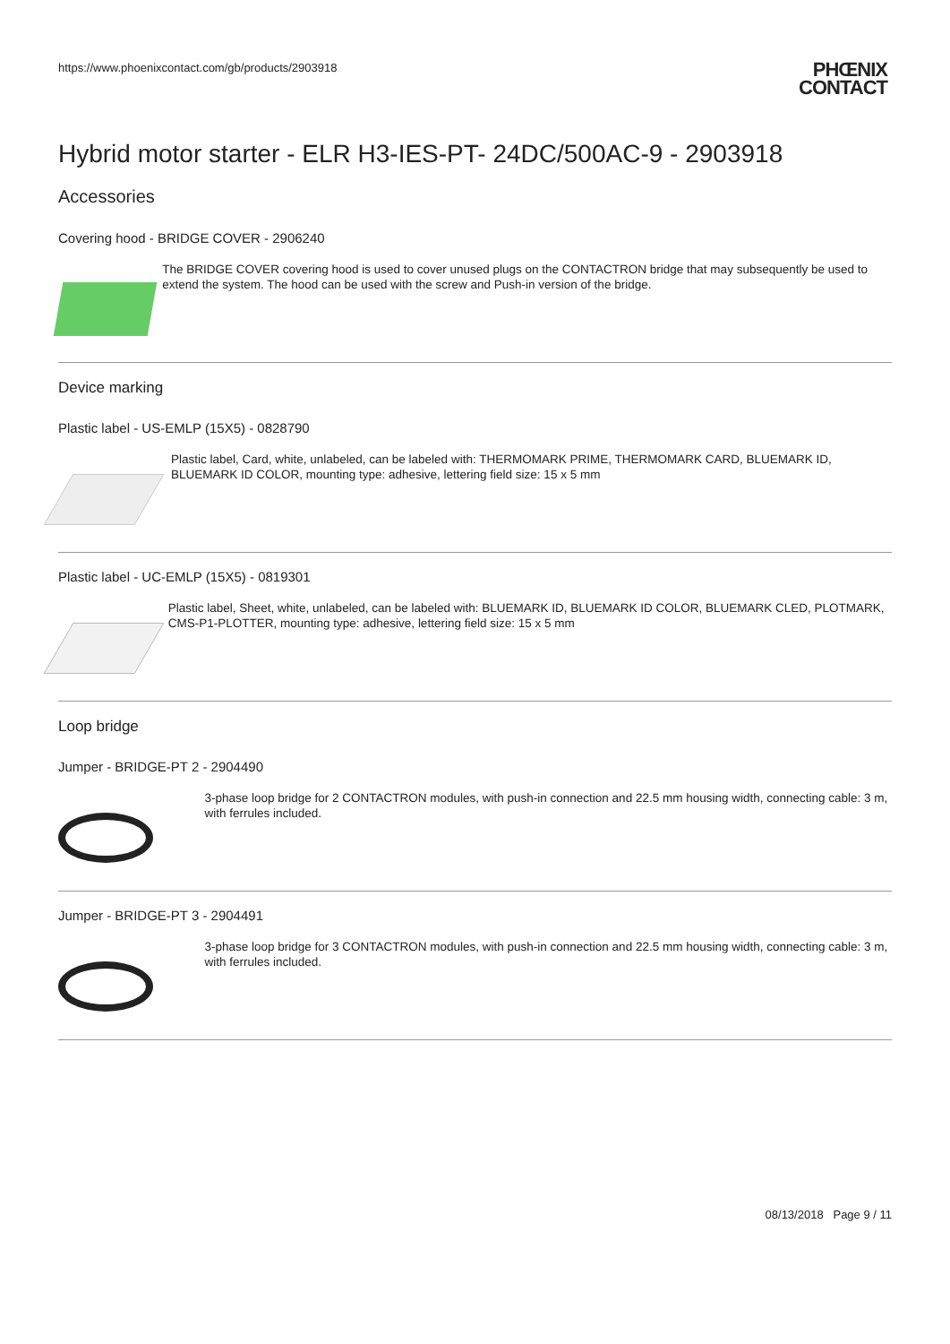https://www.phoenixcontact.com/gb/products/2903918
PHŒNIX
CONTACT
Hybrid motor starter - ELR H3-IES-PT- 24DC/500AC-9 - 2903918
Accessories
Covering hood - BRIDGE COVER - 2906240
The BRIDGE COVER covering hood is used to cover unused plugs on the CONTACTRON bridge that may subsequently be used to extend the system. The hood can be used with the screw and Push-in version of the bridge.
Device marking
Plastic label - US-EMLP (15X5) - 0828790
Plastic label, Card, white, unlabeled, can be labeled with: THERMOMARK PRIME, THERMOMARK CARD, BLUEMARK ID, BLUEMARK ID COLOR, mounting type: adhesive, lettering field size: 15 x 5 mm
Plastic label - UC-EMLP (15X5) - 0819301
Plastic label, Sheet, white, unlabeled, can be labeled with: BLUEMARK ID, BLUEMARK ID COLOR, BLUEMARK CLED, PLOTMARK, CMS-P1-PLOTTER, mounting type: adhesive, lettering field size: 15 x 5 mm
Loop bridge
Jumper - BRIDGE-PT 2 - 2904490
3-phase loop bridge for 2 CONTACTRON modules, with push-in connection and 22.5 mm housing width, connecting cable: 3 m, with ferrules included.
Jumper - BRIDGE-PT 3 - 2904491
3-phase loop bridge for 3 CONTACTRON modules, with push-in connection and 22.5 mm housing width, connecting cable: 3 m, with ferrules included.
08/13/2018 Page 9 / 11